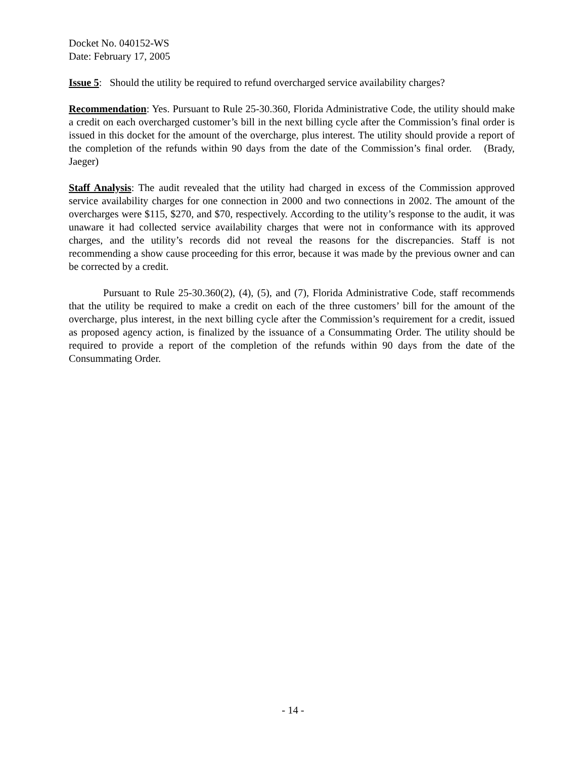Docket No. 040152-WS
Date: February 17, 2005
Issue 5: Should the utility be required to refund overcharged service availability charges?
Recommendation: Yes. Pursuant to Rule 25-30.360, Florida Administrative Code, the utility should make a credit on each overcharged customer’s bill in the next billing cycle after the Commission’s final order is issued in this docket for the amount of the overcharge, plus interest. The utility should provide a report of the completion of the refunds within 90 days from the date of the Commission’s final order. (Brady, Jaeger)
Staff Analysis: The audit revealed that the utility had charged in excess of the Commission approved service availability charges for one connection in 2000 and two connections in 2002. The amount of the overcharges were $115, $270, and $70, respectively. According to the utility’s response to the audit, it was unaware it had collected service availability charges that were not in conformance with its approved charges, and the utility’s records did not reveal the reasons for the discrepancies. Staff is not recommending a show cause proceeding for this error, because it was made by the previous owner and can be corrected by a credit.
Pursuant to Rule 25-30.360(2), (4), (5), and (7), Florida Administrative Code, staff recommends that the utility be required to make a credit on each of the three customers’ bill for the amount of the overcharge, plus interest, in the next billing cycle after the Commission’s requirement for a credit, issued as proposed agency action, is finalized by the issuance of a Consummating Order. The utility should be required to provide a report of the completion of the refunds within 90 days from the date of the Consummating Order.
- 14 -